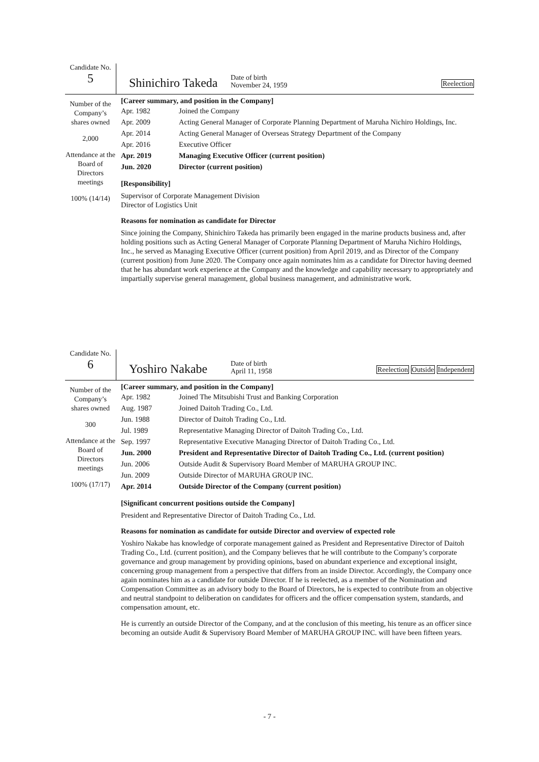Candidate No.
5
Shinichiro Takeda
Date of birth
November 24, 1959
Reelection
Number of the Company’s shares owned
2,000
Attendance at the Board of Directors meetings
100% (14/14)
[Career summary, and position in the Company]
| Apr. 1982 | Joined the Company |
| Apr. 2009 | Acting General Manager of Corporate Planning Department of Maruha Nichiro Holdings, Inc. |
| Apr. 2014 | Acting General Manager of Overseas Strategy Department of the Company |
| Apr. 2016 | Executive Officer |
| Apr. 2019 | Managing Executive Officer (current position) |
| Jun. 2020 | Director (current position) |
[Responsibility]
Supervisor of Corporate Management Division
Director of Logistics Unit
Reasons for nomination as candidate for Director
Since joining the Company, Shinichiro Takeda has primarily been engaged in the marine products business and, after holding positions such as Acting General Manager of Corporate Planning Department of Maruha Nichiro Holdings, Inc., he served as Managing Executive Officer (current position) from April 2019, and as Director of the Company (current position) from June 2020. The Company once again nominates him as a candidate for Director having deemed that he has abundant work experience at the Company and the knowledge and capability necessary to appropriately and impartially supervise general management, global business management, and administrative work.
Candidate No.
6
Yoshiro Nakabe
Date of birth
April 11, 1958
Reelection Outside Independent
Number of the Company’s shares owned
300
Attendance at the Board of Directors meetings
100% (17/17)
[Career summary, and position in the Company]
| Apr. 1982 | Joined The Mitsubishi Trust and Banking Corporation |
| Aug. 1987 | Joined Daitoh Trading Co., Ltd. |
| Jun. 1988 | Director of Daitoh Trading Co., Ltd. |
| Jul. 1989 | Representative Managing Director of Daitoh Trading Co., Ltd. |
| Sep. 1997 | Representative Executive Managing Director of Daitoh Trading Co., Ltd. |
| Jun. 2000 | President and Representative Director of Daitoh Trading Co., Ltd. (current position) |
| Jun. 2006 | Outside Audit & Supervisory Board Member of MARUHA GROUP INC. |
| Jun. 2009 | Outside Director of MARUHA GROUP INC. |
| Apr. 2014 | Outside Director of the Company (current position) |
[Significant concurrent positions outside the Company]
President and Representative Director of Daitoh Trading Co., Ltd.
Reasons for nomination as candidate for outside Director and overview of expected role
Yoshiro Nakabe has knowledge of corporate management gained as President and Representative Director of Daitoh Trading Co., Ltd. (current position), and the Company believes that he will contribute to the Company’s corporate governance and group management by providing opinions, based on abundant experience and exceptional insight, concerning group management from a perspective that differs from an inside Director. Accordingly, the Company once again nominates him as a candidate for outside Director. If he is reelected, as a member of the Nomination and Compensation Committee as an advisory body to the Board of Directors, he is expected to contribute from an objective and neutral standpoint to deliberation on candidates for officers and the officer compensation system, standards, and compensation amount, etc.
He is currently an outside Director of the Company, and at the conclusion of this meeting, his tenure as an officer since becoming an outside Audit & Supervisory Board Member of MARUHA GROUP INC. will have been fifteen years.
- 7 -